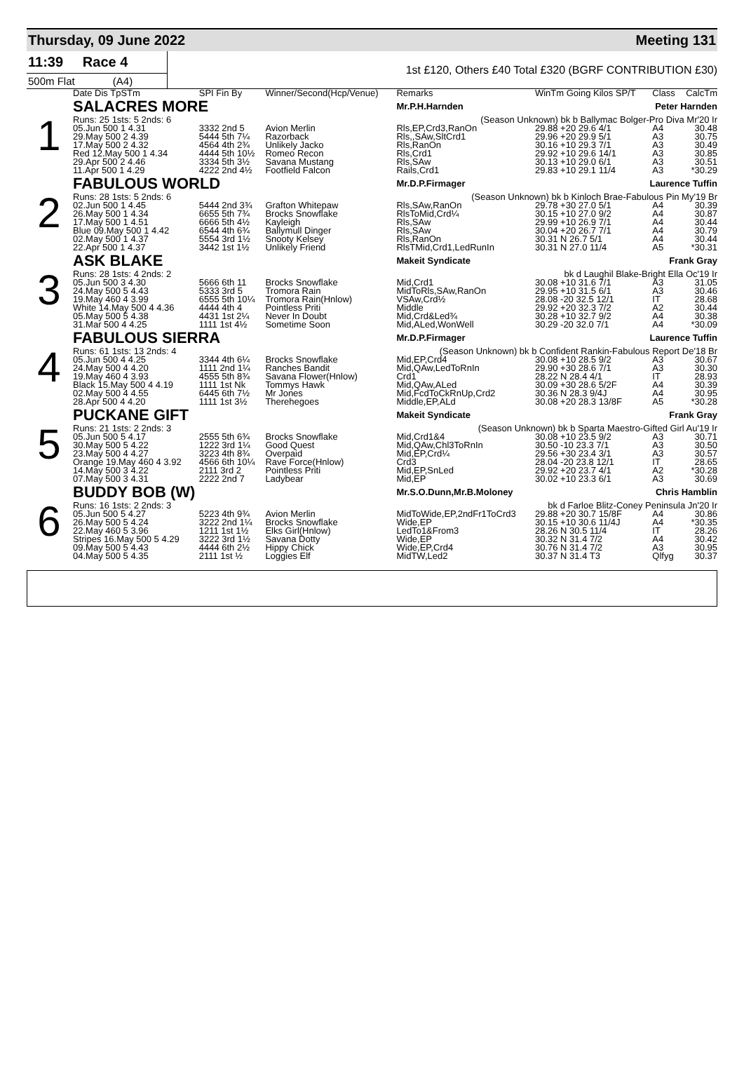Thursday, 09 June 2022 Meeting 131
11:39 Race 4
500m Flat (A4)
1st £120, Others £40 Total £320 (BGRF CONTRIBUTION £30)
| | Date Dis TpSTm | SPI Fin By | Winner/Second(Hcp/Venue) | Remarks | WinTm Going Kilos SP/T | Class | CalcTm |
| --- | --- | --- | --- | --- | --- | --- | --- |
| 1 | SALACRES MORE | | | Mr.P.H.Harnden Peter Harnden | | | |
| | Runs: 25 1sts: 5 2nds: 6 | | | (Season Unknown) bk b Ballymac Bolger-Pro Diva Mr'20 Ir | | | |
| | 05.Jun 500 1 4.31 | 3332 2nd 5 | Avion Merlin | Rls,EP,Crd3,RanOn | 29.88 +20 29.6 4/1 | A4 | 30.48 |
| | 29.May 500 2 4.39 | 5444 5th 7¼ | Razorback | Rls,,SAw,SltCrd1 | 29.96 +20 29.9 5/1 | A3 | 30.75 |
| | 17.May 500 2 4.32 | 4564 4th 2¾ | Unlikely Jacko | Rls,RanOn | 30.16 +10 29.3 7/1 | A3 | 30.49 |
| | Red 12.May 500 1 4.34 | 4444 5th 10½ | Romeo Recon | Rls,Crd1 | 29.92 +10 29.6 14/1 | A3 | 30.85 |
| | 29.Apr 500 2 4.46 | 3334 5th 3½ | Savana Mustang | Rls,SAw | 30.13 +10 29.0 6/1 | A3 | 30.51 |
| | 11.Apr 500 1 4.29 | 4222 2nd 4½ | Footfield Falcon | Rails,Crd1 | 29.83 +10 29.1 11/4 | A3 | *30.29 |
| 2 | FABULOUS WORLD | | | Mr.D.P.Firmager Laurence Tuffin | | | |
| | Runs: 28 1sts: 5 2nds: 6 | | | (Season Unknown) bk b Kinloch Brae-Fabulous Pin My'19 Br | | | |
| | 02.Jun 500 1 4.45 | 5444 2nd 3¾ | Grafton Whitepaw | Rls,SAw,RanOn | 29.78 +30 27.0 5/1 | A4 | 30.39 |
| | 26.May 500 1 4.34 | 6655 5th 7¾ | Brocks Snowflake | RlsToMid,Crd¼ | 30.15 +10 27.0 9/2 | A4 | 30.87 |
| | 17.May 500 1 4.51 | 6666 5th 4½ | Kayleigh | Rls,SAw | 29.99 +10 26.9 7/1 | A4 | 30.44 |
| | Blue 09.May 500 1 4.42 | 6544 4th 6¾ | Ballymull Dinger | Rls,SAw | 30.04 +20 26.7 7/1 | A4 | 30.79 |
| | 02.May 500 1 4.37 | 5554 3rd 1½ | Snooty Kelsey | Rls,RanOn | 30.31 N 26.7 5/1 | A4 | 30.44 |
| | 22.Apr 500 1 4.37 | 3442 1st 1½ | Unlikely Friend | RlsTMid,Crd1,LedRunIn | 30.31 N 27.0 11/4 | A5 | *30.31 |
| 3 | ASK BLAKE | | | Makeit Syndicate Frank Gray | | | |
| | Runs: 28 1sts: 4 2nds: 2 | | | bk d Laughil Blake-Bright Ella Oc'19 Ir | | | |
| | 05.Jun 500 3 4.30 | 5666 6th 11 | Brocks Snowflake | Mid,Crd1 | 30.08 +10 31.6 7/1 | A3 | 31.05 |
| | 24.May 500 5 4.43 | 5333 3rd 5 | Tromora Rain | MidToRls,SAw,RanOn | 29.95 +10 31.5 6/1 | A3 | 30.46 |
| | 19.May 460 4 3.99 | 6555 5th 10¼ | Tromora Rain(Hnlow) | VSAw,Crd½ | 28.08 -20 32.5 12/1 | IT | 28.68 |
| | White 14.May 500 4 4.36 | 4444 4th 4 | Pointless Priti | Middle | 29.92 +20 32.3 7/2 | A2 | 30.44 |
| | 05.May 500 5 4.38 | 4431 1st 2¼ | Never In Doubt | Mid,Crd&Led¾ | 30.28 +10 32.7 9/2 | A4 | 30.38 |
| | 31.Mar 500 4 4.25 | 1111 1st 4½ | Sometime Soon | Mid,ALed,WonWell | 30.29 -20 32.0 7/1 | A4 | *30.09 |
| 4 | FABULOUS SIERRA | | | Mr.D.P.Firmager Laurence Tuffin | | | |
| | Runs: 61 1sts: 13 2nds: 4 | | | (Season Unknown) bk b Confident Rankin-Fabulous Report De'18 Br | | | |
| | 05.Jun 500 4 4.25 | 3344 4th 6¼ | Brocks Snowflake | Mid,EP,Crd4 | 30.08 +10 28.5 9/2 | A3 | 30.67 |
| | 24.May 500 4 4.20 | 1111 2nd 1¼ | Ranches Bandit | Mid,QAw,LedToRnIn | 29.90 +30 28.6 7/1 | A3 | 30.30 |
| | 19.May 460 4 3.93 | 4555 5th 8¾ | Savana Flower(Hnlow) | Crd1 | 28.22 N 28.4 4/1 | IT | 28.93 |
| | Black 15.May 500 4 4.19 | 1111 1st Nk | Tommys Hawk | Mid,QAw,ALed | 30.09 +30 28.6 5/2F | A4 | 30.39 |
| | 02.May 500 4 4.55 | 6445 6th 7½ | Mr Jones | Mid,FcdToCkRnUp,Crd2 | 30.36 N 28.3 9/4J | A4 | 30.95 |
| | 28.Apr 500 4 4.20 | 1111 1st 3½ | Therehegoes | Middle,EP,ALd | 30.08 +20 28.3 13/8F | A5 | *30.28 |
| 5 | PUCKANE GIFT | | | Makeit Syndicate Frank Gray | | | |
| | Runs: 21 1sts: 2 2nds: 3 | | | (Season Unknown) bk b Sparta Maestro-Gifted Girl Au'19 Ir | | | |
| | 05.Jun 500 5 4.17 | 2555 5th 6¾ | Brocks Snowflake | Mid,Crd1&4 | 30.08 +10 23.5 9/2 | A3 | 30.71 |
| | 30.May 500 5 4.22 | 1222 3rd 1¼ | Good Quest | Mid,QAw,Chl3ToRnIn | 30.50 -10 23.3 7/1 | A3 | 30.50 |
| | 23.May 500 4 4.27 | 3223 4th 8¾ | Overpaid | Mid,EP,Crd¼ | 29.56 +30 23.4 3/1 | A3 | 30.57 |
| | Orange 19.May 460 4 3.92 | 4566 6th 10¼ | Rave Force(Hnlow) | Crd3 | 28.04 -20 23.8 12/1 | IT | 28.65 |
| | 14.May 500 3 4.22 | 2111 3rd 2 | Pointless Priti | Mid,EP,SnLed | 29.92 +20 23.7 4/1 | A2 | *30.28 |
| | 07.May 500 3 4.31 | 2222 2nd 7 | Ladybear | Mid,EP | 30.02 +10 23.3 6/1 | A3 | 30.69 |
| 6 | BUDDY BOB (W) | | | Mr.S.O.Dunn,Mr.B.Moloney Chris Hamblin | | | |
| | Runs: 16 1sts: 2 2nds: 3 | | | bk d Farloe Blitz-Coney Peninsula Jn'20 Ir | | | |
| | 05.Jun 500 5 4.27 | 5223 4th 9¾ | Avion Merlin | MidToWide,EP,2ndFr1ToCrd3 | 29.88 +20 30.7 15/8F | A4 | 30.86 |
| | 26.May 500 5 4.24 | 3222 2nd 1¼ | Brocks Snowflake | Wide,EP | 30.15 +10 30.6 11/4J | A4 | *30.35 |
| | 22.May 460 5 3.96 | 1211 1st 1½ | Elks Girl(Hnlow) | LedTo1&From3 | 28.26 N 30.5 11/4 | IT | 28.26 |
| | Stripes 16.May 500 5 4.29 | 3222 3rd 1½ | Savana Dotty | Wide,EP | 30.32 N 31.4 7/2 | A4 | 30.42 |
| | 09.May 500 5 4.43 | 4444 6th 2½ | Hippy Chick | Wide,EP,Crd4 | 30.76 N 31.4 7/2 | A3 | 30.95 |
| | 04.May 500 5 4.35 | 2111 1st ½ | Loggies Elf | MidTW,Led2 | 30.37 N 31.4 T3 | Qlfyg | 30.37 |